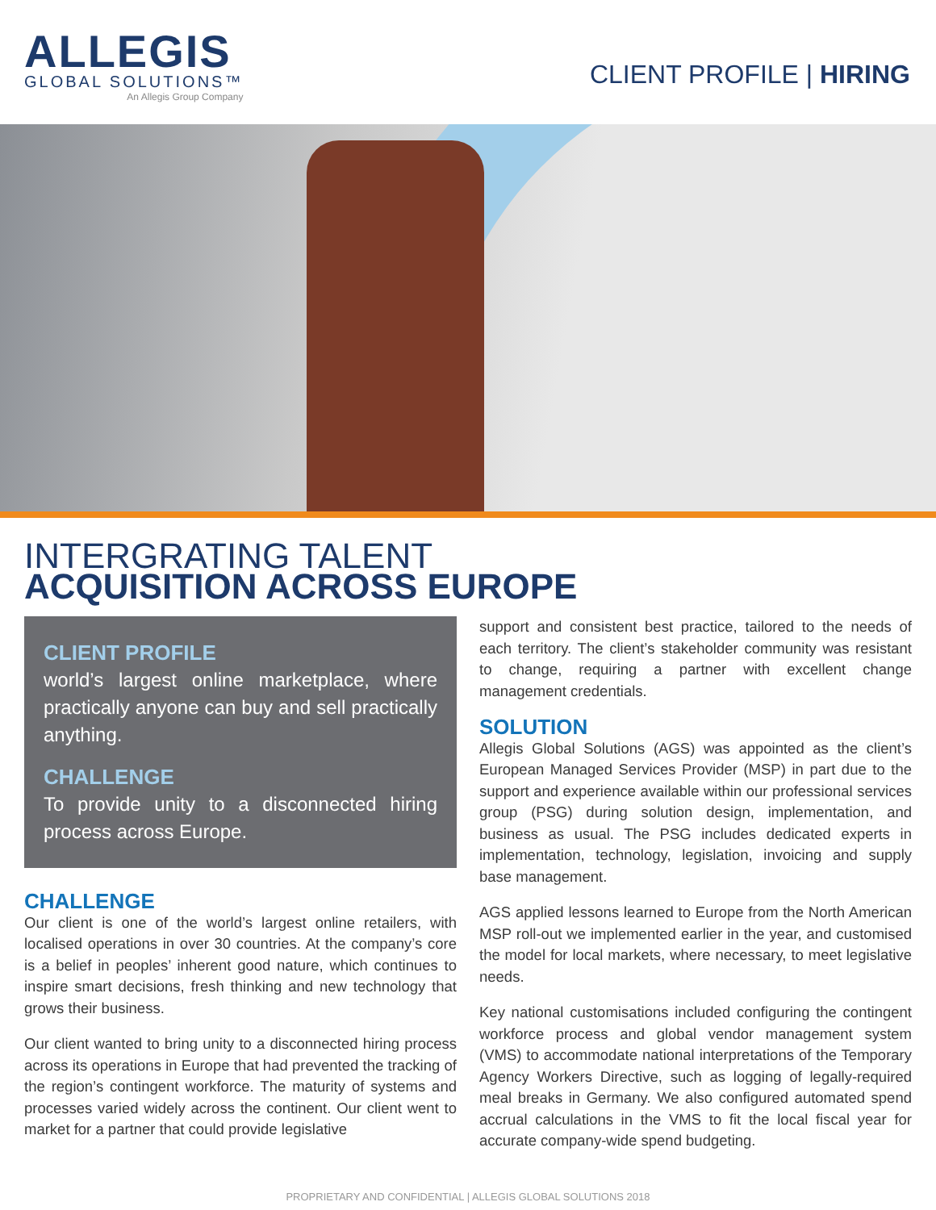ALLEGIS
GLOBAL SOLUTIONS™
An Allegis Group Company
CLIENT PROFILE | HIRING
INTERGRATING TALENT
ACQUISITION ACROSS EUROPE
CLIENT PROFILE
world’s largest online marketplace, where practically anyone can buy and sell practically anything.
CHALLENGE
To provide unity to a disconnected hiring process across Europe.
CHALLENGE
Our client is one of the world’s largest online retailers, with localised operations in over 30 countries. At the company’s core is a belief in peoples’ inherent good nature, which continues to inspire smart decisions, fresh thinking and new technology that grows their business.
Our client wanted to bring unity to a disconnected hiring process across its operations in Europe that had prevented the tracking of the region’s contingent workforce. The maturity of systems and processes varied widely across the continent. Our client went to market for a partner that could provide legislative
support and consistent best practice, tailored to the needs of each territory. The client’s stakeholder community was resistant to change, requiring a partner with excellent change management credentials.
SOLUTION
Allegis Global Solutions (AGS) was appointed as the client’s European Managed Services Provider (MSP) in part due to the support and experience available within our professional services group (PSG) during solution design, implementation, and business as usual. The PSG includes dedicated experts in implementation, technology, legislation, invoicing and supply base management.
AGS applied lessons learned to Europe from the North American MSP roll-out we implemented earlier in the year, and customised the model for local markets, where necessary, to meet legislative needs.
Key national customisations included configuring the contingent workforce process and global vendor management system (VMS) to accommodate national interpretations of the Temporary Agency Workers Directive, such as logging of legally-required meal breaks in Germany. We also configured automated spend accrual calculations in the VMS to fit the local fiscal year for accurate company-wide spend budgeting.
PROPRIETARY AND CONFIDENTIAL | ALLEGIS GLOBAL SOLUTIONS 2018